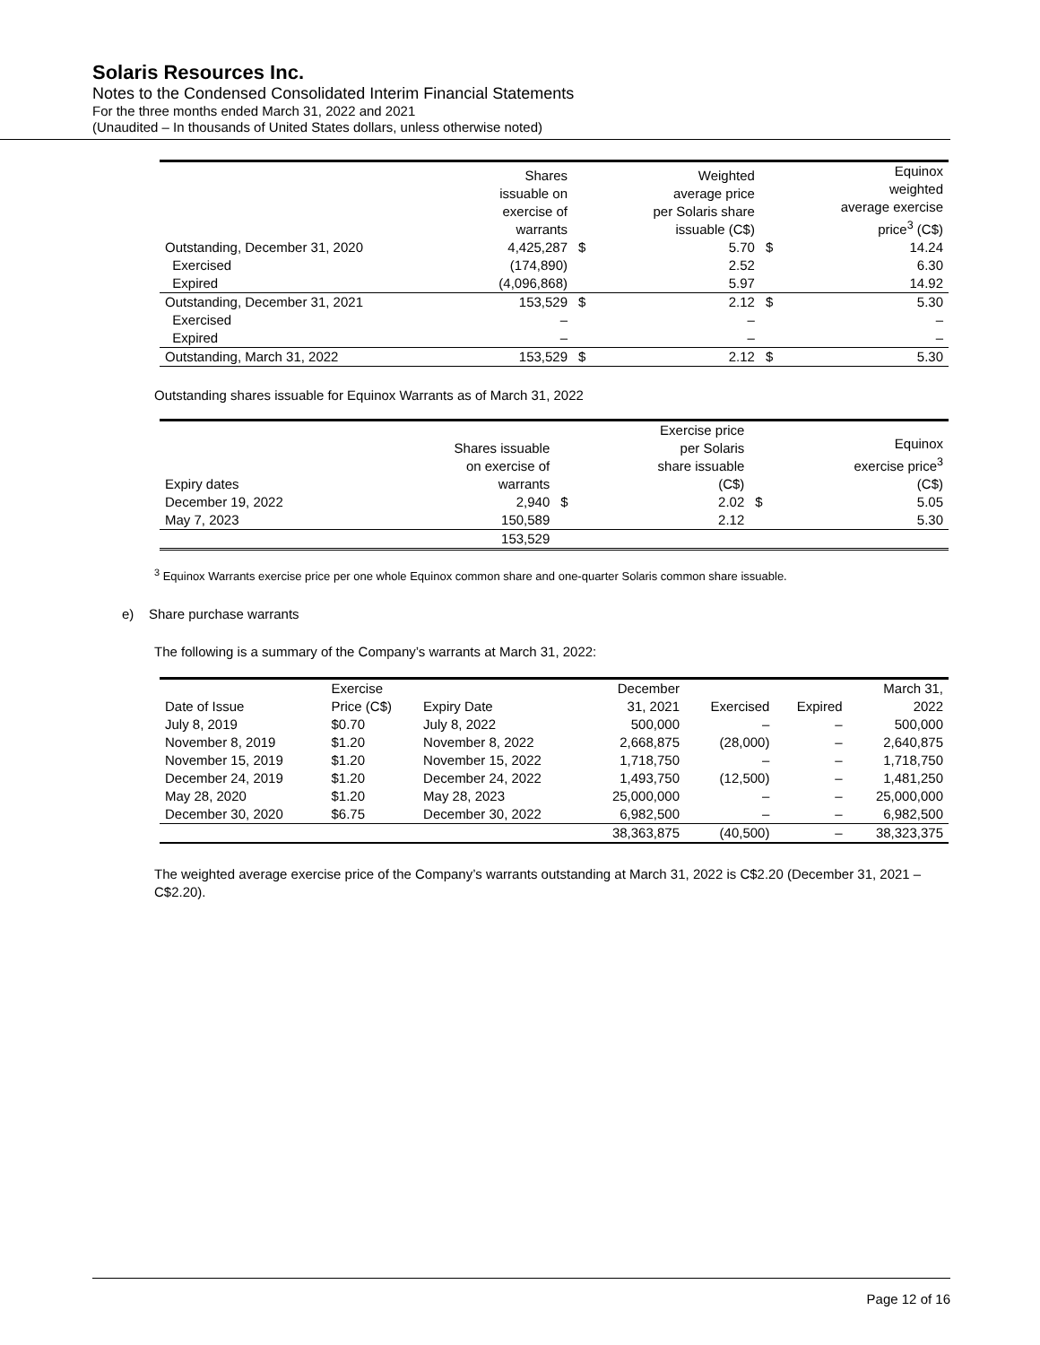Solaris Resources Inc.
Notes to the Condensed Consolidated Interim Financial Statements
For the three months ended March 31, 2022 and 2021
(Unaudited – In thousands of United States dollars, unless otherwise noted)
| | Shares issuable on exercise of warrants | | Weighted average price per Solaris share issuable (C$) | | Equinox weighted average exercise price<sup>3</sup> (C$) |
| --- | --- | --- | --- | --- | --- |
| Outstanding, December 31, 2020 | 4,425,287 | $ | 5.70 | $ | 14.24 |
| Exercised | (174,890) | | 2.52 | | 6.30 |
| Expired | (4,096,868) | | 5.97 | | 14.92 |
| Outstanding, December 31, 2021 | 153,529 | $ | 2.12 | $ | 5.30 |
| Exercised | – | | – | | – |
| Expired | – | | – | | – |
| Outstanding, March 31, 2022 | 153,529 | $ | 2.12 | $ | 5.30 |
Outstanding shares issuable for Equinox Warrants as of March 31, 2022
| Expiry dates | Shares issuable on exercise of warrants | | Exercise price per Solaris share issuable (C$) | | Equinox exercise price<sup>3</sup> (C$) |
| --- | --- | --- | --- | --- | --- |
| December 19, 2022 | 2,940 | $ | 2.02 | $ | 5.05 |
| May 7, 2023 | 150,589 | | 2.12 | | 5.30 |
| | 153,529 | | | | |
<sup>3</sup> Equinox Warrants exercise price per one whole Equinox common share and one-quarter Solaris common share issuable.
e) Share purchase warrants
The following is a summary of the Company’s warrants at March 31, 2022:
| Date of Issue | Exercise Price (C$) | Expiry Date | December 31, 2021 | Exercised | Expired | March 31, 2022 |
| --- | --- | --- | --- | --- | --- | --- |
| July 8, 2019 | $0.70 | July 8, 2022 | 500,000 | – | – | 500,000 |
| November 8, 2019 | $1.20 | November 8, 2022 | 2,668,875 | (28,000) | – | 2,640,875 |
| November 15, 2019 | $1.20 | November 15, 2022 | 1,718,750 | – | – | 1,718,750 |
| December 24, 2019 | $1.20 | December 24, 2022 | 1,493,750 | (12,500) | – | 1,481,250 |
| May 28, 2020 | $1.20 | May 28, 2023 | 25,000,000 | – | – | 25,000,000 |
| December 30, 2020 | $6.75 | December 30, 2022 | 6,982,500 | – | – | 6,982,500 |
| | | | 38,363,875 | (40,500) | – | 38,323,375 |
The weighted average exercise price of the Company’s warrants outstanding at March 31, 2022 is C$2.20 (December 31, 2021 – C$2.20).
Page 12 of 16